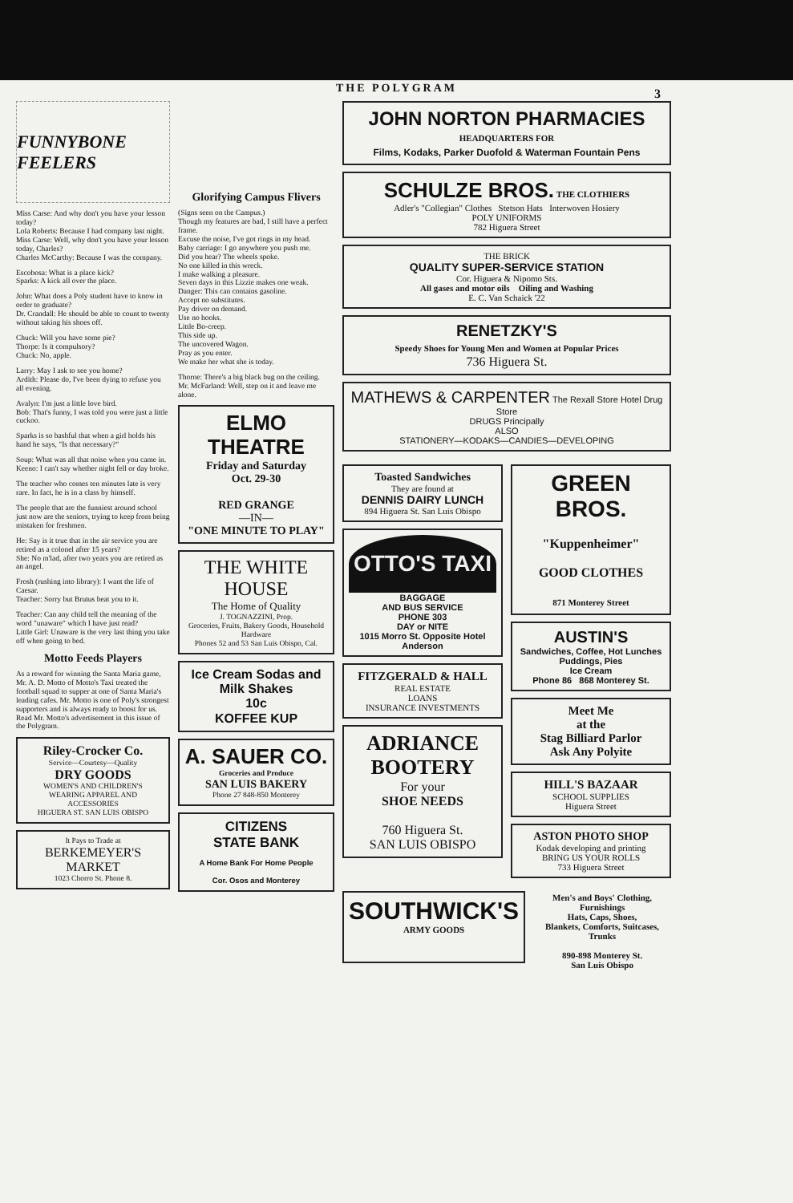THE POLYGRAM
3
FUNNYBONE FEELERS
Miss Carse: And why don't you have your lesson today?
Lola Roberts: Because I had company last night.
Miss Carse: Well, why don't you have your lesson today, Charles?
Charles McCarthy: Because I was the company.
Escobosa: What is a place kick?
Sparks: A kick all over the place.
John: What does a Poly student have to know in order to graduate?
Dr. Crandall: He should be able to count to twenty without taking his shoes off.
Chuck: Will you have some pie?
Thorpe: Is it compulsory?
Chuck: No, apple.
Larry: May I ask to see you home?
Ardith: Please do, I've been dying to refuse you all evening.
Avalyn: I'm just a little love bird.
Bob: That's funny, I was told you were just a little cuckoo.
Sparks is so bashful that when a girl holds his hand he says, "Is that necessary?"
Soup: What was all that noise when you came in.
Keeno: I can't say whether night fell or day broke.
The teacher who comes ten minutes late is very rare. In fact, he is in a class by himself.
The people that are the funniest around school just now are the seniors, trying to keep from being mistaken for freshmen.
He: Say is it true that in the air service you are retired as a colonel after 15 years?
She: No m'lad, after two years you are retired as an angel.
Frosh (rushing into library): I want the life of Caesar.
Teacher: Sorry but Brutus beat you to it.
Teacher: Can any child tell the meaning of the word "unaware" which I have just read?
Little Girl: Unaware is the very last thing you take off when going to bed.
Motto Feeds Players
As a reward for winning the Santa Maria game, Mr. A. D. Motto of Motto's Taxi treated the football squad to supper at one of Santa Maria's leading cafes. Mr. Motto is one of Poly's strongest supporters and is always ready to boost for us.
Read Mr. Motto's advertisement in this issue of the Polygram.
Riley-Crocker Co.
Service—Courtesy—Quality
DRY GOODS
WOMEN'S AND CHILDREN'S
WEARING APPAREL AND
ACCESSORIES
HIGUERA ST. SAN LUIS OBISPO
It Pays to Trade at
BERKEMEYER'S
MARKET
1023 Chorro St. Phone 8.
Glorifying Campus Flivers
(Signs seen on the Campus.)
Though my features are bad, I still have a perfect frame.
Excuse the noise, I've got rings in my head.
Baby carriage: I go anywhere you push me.
Did you hear? The wheels spoke.
No one killed in this wreck.
I make walking a pleasure.
Seven days in this Lizzie makes one weak.
Danger: This can contains gasoline.
Accept no substitutes.
Pay driver on demand.
Use no hooks.
Little Bo-creep.
This side up.
The uncovered Wagon.
Pray as you enter.
We make her what she is today.
Thorne: There's a big black bug on the ceiling.
Mr. McFarland: Well, step on it and leave me alone.
ELMO THEATRE
Friday and Saturday
Oct. 29-30
RED GRANGE
—IN—
"ONE MINUTE TO PLAY"
THE WHITE HOUSE
The Home of Quality
J. TOGNAZZINI, Prop.
Groceries, Fruits, Bakery Goods, Household Hardware
Phones 52 and 53 San Luis Obispo, Cal.
Ice Cream Sodas and Milk Shakes
10c
KOFFEE KUP
A. SAUER CO.
Groceries and Produce
SAN LUIS BAKERY
Phone 27 848-850 Monterey
CITIZENS
STATE BANK
A Home Bank For Home People
Cor. Osos and Monterey
JOHN NORTON PHARMACIES
HEADQUARTERS FOR
Films, Kodaks, Parker Duofold & Waterman Fountain Pens
SCHULZE BROS. THE CLOTHIERS
Adler's "Collegian" Clothes Stetson Hats Interwoven Hosiery
POLY UNIFORMS
782 Higuera Street
THE BRICK
QUALITY SUPER-SERVICE STATION
Cor. Higuera & Nipomo Sts.
All gases and motor oils Oiling and Washing
E. C. Van Schaick '22
RENETZKY'S
Speedy Shoes for Young Men and Women at Popular Prices
736 Higuera St.
MATHEWS & CARPENTER The Rexall Store Hotel Drug Store
DRUGS Principally
ALSO
STATIONERY—KODAKS—CANDIES—DEVELOPING
Toasted Sandwiches
They are found at
DENNIS DAIRY LUNCH
894 Higuera St. San Luis Obispo
OTTO'S TAXI
BAGGAGE
AND BUS SERVICE
PHONE 303
DAY or NITE
1015 Morro St. Opposite Hotel Anderson
FITZGERALD & HALL
REAL ESTATE
LOANS
INSURANCE INVESTMENTS
ADRIANCE BOOTERY
For your
SHOE NEEDS
760 Higuera St.
SAN LUIS OBISPO
GREEN BROS.
"Kuppenheimer"
GOOD CLOTHES
871 Monterey Street
AUSTIN'S
Sandwiches, Coffee, Hot Lunches
Puddings, Pies
Ice Cream
Phone 86 868 Monterey St.
Meet Me
at the
Stag Billiard Parlor
Ask Any Polyite
HILL'S BAZAAR
SCHOOL SUPPLIES
Higuera Street
ASTON PHOTO SHOP
Kodak developing and printing
BRING US YOUR ROLLS
733 Higuera Street
SOUTHWICK'S
ARMY GOODS
Men's and Boys' Clothing, Furnishings
Hats, Caps, Shoes,
Blankets, Comforts, Suitcases, Trunks
890-898 Monterey St.
San Luis Obispo